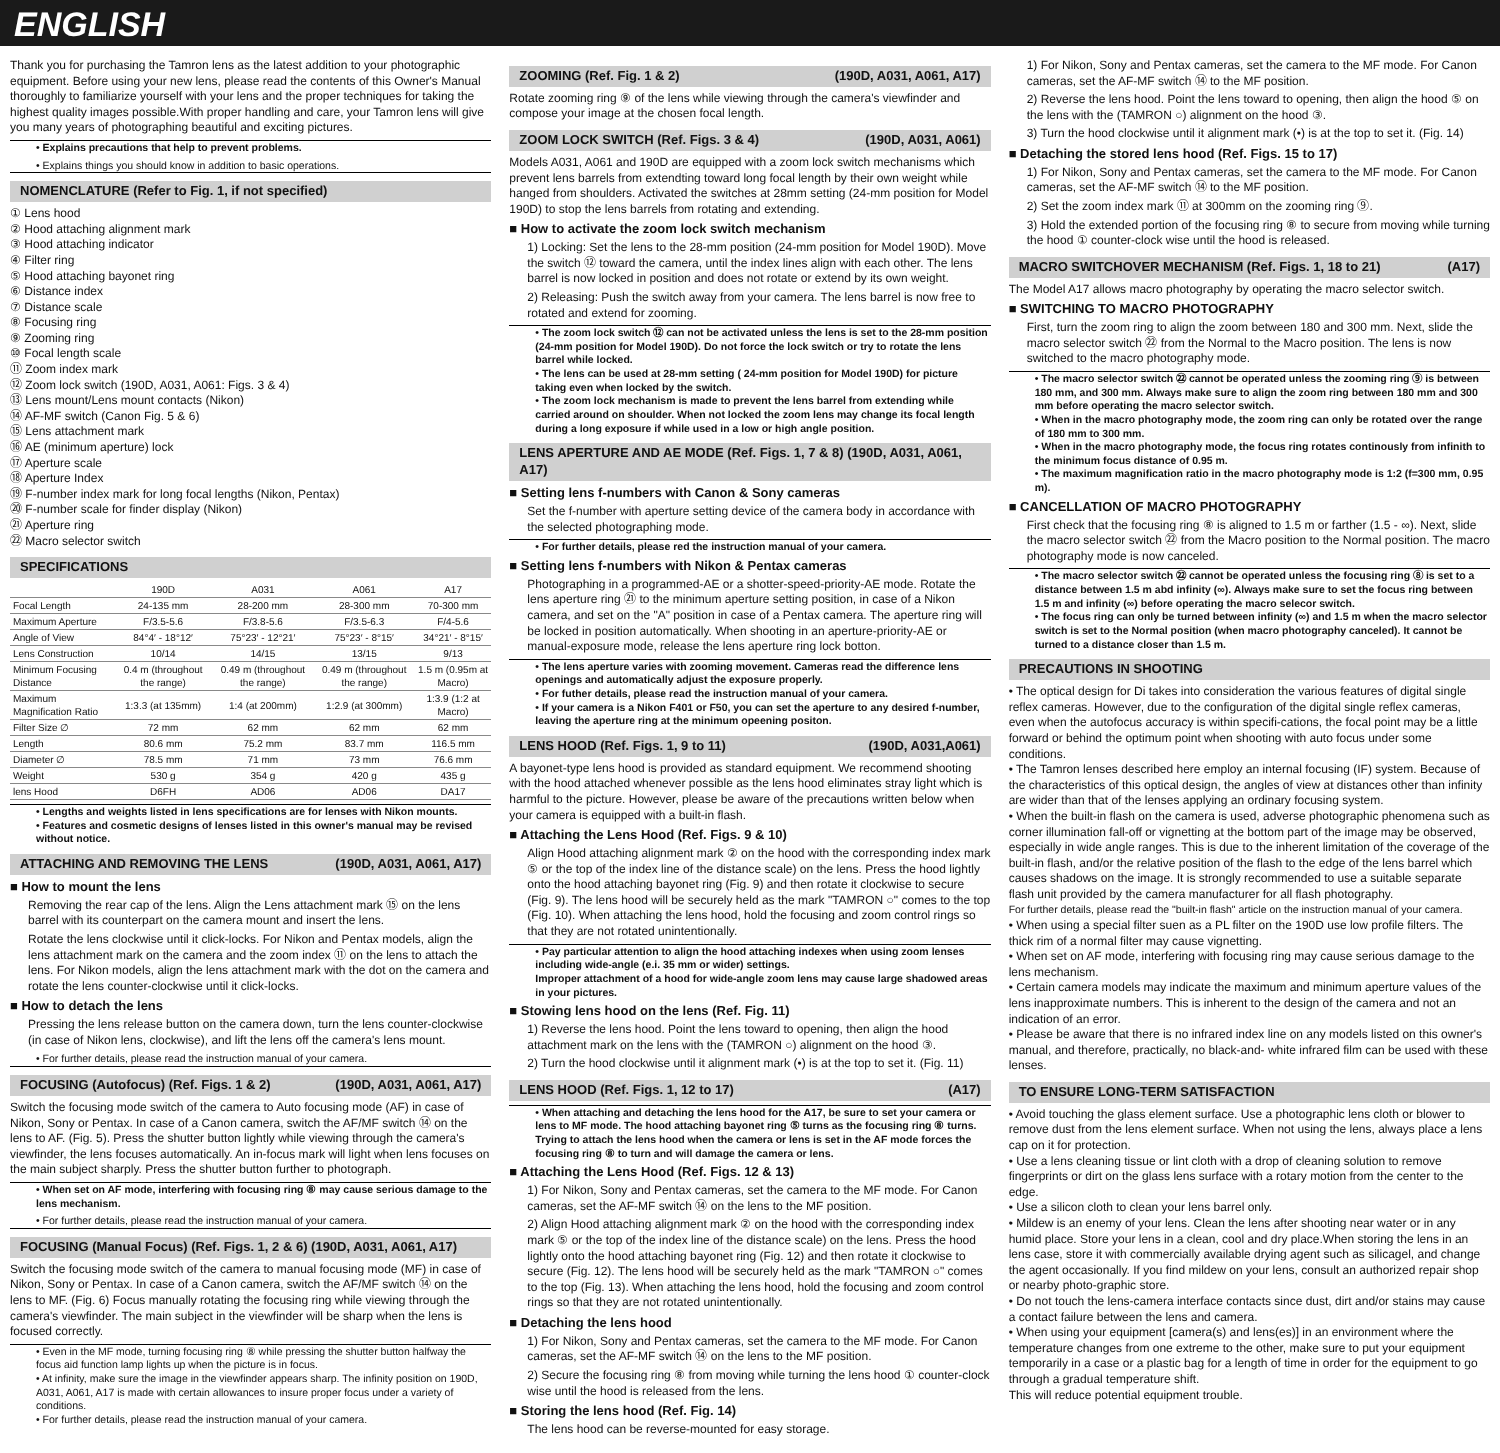ENGLISH
Thank you for purchasing the Tamron lens as the latest addition to your photographic equipment. Before using your new lens, please read the contents of this Owner's Manual thoroughly to familiarize yourself with your lens and the proper techniques for taking the highest quality images possible.With proper handling and care, your Tamron lens will give you many years of photographing beautiful and exciting pictures.
• Explains precautions that help to prevent problems.
• Explains things you should know in addition to basic operations.
NOMENCLATURE (Refer to Fig. 1, if not specified)
① Lens hood
② Hood attaching alignment mark
③ Hood attaching indicator
④ Filter ring
⑤ Hood attaching bayonet ring
⑥ Distance index
⑦ Distance scale
⑧ Focusing ring
⑨ Zooming ring
⑩ Focal length scale
⑪ Zoom index mark
⑫ Zoom lock switch (190D, A031, A061: Figs. 3 & 4)
⑬ Lens mount/Lens mount contacts (Nikon)
⑭ AF-MF switch (Canon Fig. 5 & 6)
⑮ Lens attachment mark
⑯ AE (minimum aperture) lock
⑰ Aperture scale
⑱ Aperture Index
⑲ F-number index mark for long focal lengths (Nikon, Pentax)
⑳ F-number scale for finder display (Nikon)
㉑ Aperture ring
㉒ Macro selector switch
SPECIFICATIONS
| | 190D | A031 | A061 | A17 |
| --- | --- | --- | --- | --- |
| Focal Length | 24-135 mm | 28-200 mm | 28-300 mm | 70-300 mm |
| Maximum Aperture | F/3.5-5.6 | F/3.8-5.6 | F/3.5-6.3 | F/4-5.6 |
| Angle of View | 84°4′ - 18°12′ | 75°23′ - 12°21′ | 75°23′ - 8°15′ | 34°21′ - 8°15′ |
| Lens Construction | 10/14 | 14/15 | 13/15 | 9/13 |
| Minimum Focusing Distance | 0.4 m (throughout the range) | 0.49 m (throughout the range) | 0.49 m (throughout the range) | 1.5 m (0.95m at Macro) |
| Maximum Magnification Ratio | 1:3.3 (at 135mm) | 1:4 (at 200mm) | 1:2.9 (at 300mm) | 1:3.9 (1:2 at Macro) |
| Filter Size ∅ | 72 mm | 62 mm | 62 mm | 62 mm |
| Length | 80.6 mm | 75.2 mm | 83.7 mm | 116.5 mm |
| Diameter ∅ | 78.5 mm | 71 mm | 73 mm | 76.6 mm |
| Weight | 530 g | 354 g | 420 g | 435 g |
| lens Hood | D6FH | AD06 | AD06 | DA17 |
• Lengths and weights listed in lens specifications are for lenses with Nikon mounts.
• Features and cosmetic designs of lenses listed in this owner's manual may be revised without notice.
ATTACHING AND REMOVING THE LENS (190D, A031, A061, A17)
■ How to mount the lens
Removing the rear cap of the lens. Align the Lens attachment mark ⑮ on the lens barrel with its counterpart on the camera mount and insert the lens.
Rotate the lens clockwise until it click-locks. For Nikon and Pentax models, align the lens attachment mark on the camera and the zoom index ⑪ on the lens to attach the lens. For Nikon models, align the lens attachment mark with the dot on the camera and rotate the lens counter-clockwise until it click-locks.
■ How to detach the lens
Pressing the lens release button on the camera down, turn the lens counter-clockwise (in case of Nikon lens, clockwise), and lift the lens off the camera's lens mount.
• For further details, please read the instruction manual of your camera.
FOCUSING (Autofocus) (Ref. Figs. 1 & 2) (190D, A031, A061, A17)
Switch the focusing mode switch of the camera to Auto focusing mode (AF) in case of Nikon, Sony or Pentax. In case of a Canon camera, switch the AF/MF switch ⑭ on the lens to AF. (Fig. 5). Press the shutter button lightly while viewing through the camera's viewfinder, the lens focuses automatically. An in-focus mark will light when lens focuses on the main subject sharply. Press the shutter button further to photograph.
• When set on AF mode, interfering with focusing ring ⑧ may cause serious damage to the lens mechanism.
• For further details, please read the instruction manual of your camera.
FOCUSING (Manual Focus) (Ref. Figs. 1, 2 & 6) (190D, A031, A061, A17)
Switch the focusing mode switch of the camera to manual focusing mode (MF) in case of Nikon, Sony or Pentax. In case of a Canon camera, switch the AF/MF switch ⑭ on the lens to MF. (Fig. 6) Focus manually rotating the focusing ring while viewing through the camera's viewfinder. The main subject in the viewfinder will be sharp when the lens is focused correctly.
• Even in the MF mode, turning focusing ring ⑧ while pressing the shutter button halfway the focus aid function lamp lights up when the picture is in focus.
• At infinity, make sure the image in the viewfinder appears sharp. The infinity position on 190D, A031, A061, A17 is made with certain allowances to insure proper focus under a variety of conditions.
• For further details, please read the instruction manual of your camera.
ZOOMING (Ref. Fig. 1 & 2) (190D, A031, A061, A17)
Rotate zooming ring ⑨ of the lens while viewing through the camera's viewfinder and compose your image at the chosen focal length.
ZOOM LOCK SWITCH (Ref. Figs. 3 & 4) (190D, A031, A061)
Models A031, A061 and 190D are equipped with a zoom lock switch mechanisms which prevent lens barrels from extendting toward long focal length by their own weight while hanged from shoulders. Activated the switches at 28mm setting (24-mm position for Model 190D) to stop the lens barrels from rotating and extending.
■ How to activate the zoom lock switch mechanism
1) Locking: Set the lens to the 28-mm position (24-mm position for Model 190D). Move the switch ⑫ toward the camera, until the index lines align with each other. The lens barrel is now locked in position and does not rotate or extend by its own weight.
2) Releasing: Push the switch away from your camera. The lens barrel is now free to rotated and extend for zooming.
• The zoom lock switch ⑫ can not be activated unless the lens is set to the 28-mm position (24-mm position for Model 190D). Do not force the lock switch or try to rotate the lens barrel while locked.
• The lens can be used at 28-mm setting ( 24-mm position for Model 190D) for picture taking even when locked by the switch.
• The zoom lock mechanism is made to prevent the lens barrel from extending while carried around on shoulder. When not locked the zoom lens may change its focal length during a long exposure if while used in a low or high angle position.
LENS APERTURE AND AE MODE (Ref. Figs. 1, 7 & 8) (190D, A031, A061, A17)
■ Setting lens f-numbers with Canon & Sony cameras
Set the f-number with aperture setting device of the camera body in accordance with the selected photographing mode.
• For further details, please red the instruction manual of your camera.
■ Setting lens f-numbers with Nikon & Pentax cameras
Photographing in a programmed-AE or a shotter-speed-priority-AE mode. Rotate the lens aperture ring ㉑ to the minimum aperture setting position, in case of a Nikon camera, and set on the "A" position in case of a Pentax camera. The aperture ring will be locked in position automatically. When shooting in an aperture-priority-AE or manual-exposure mode, release the lens aperture ring lock botton.
• The lens aperture varies with zooming movement. Cameras read the difference lens openings and automatically adjust the exposure properly.
• For futher details, please read the instruction manual of your camera.
• If your camera is a Nikon F401 or F50, you can set the aperture to any desired f-number, leaving the aperture ring at the minimum opeening positon.
LENS HOOD (Ref. Figs. 1, 9 to 11) (190D, A031,A061)
A bayonet-type lens hood is provided as standard equipment. We recommend shooting with the hood attached whenever possible as the lens hood eliminates stray light which is harmful to the picture. However, please be aware of the precautions written below when your camera is equipped with a built-in flash.
■ Attaching the Lens Hood (Ref. Figs. 9 & 10)
Align Hood attaching alignment mark ② on the hood with the corresponding index mark ⑤ or the top of the index line of the distance scale) on the lens. Press the hood lightly onto the hood attaching bayonet ring (Fig. 9) and then rotate it clockwise to secure (Fig. 9). The lens hood will be securely held as the mark "TAMRON ○" comes to the top (Fig. 10). When attaching the lens hood, hold the focusing and zoom control rings so that they are not rotated unintentionally.
• Pay particular attention to align the hood attaching indexes when using zoom lenses including wide-angle (e.i. 35 mm or wider) settings.
Improper attachment of a hood for wide-angle zoom lens may cause large shadowed areas in your pictures.
■ Stowing lens hood on the lens (Ref. Fig. 11)
1) Reverse the lens hood. Point the lens toward to opening, then align the hood attachment mark on the lens with the (TAMRON ○) alignment on the hood ③.
2) Turn the hood clockwise until it alignment mark (•) is at the top to set it. (Fig. 11)
LENS HOOD (Ref. Figs. 1, 12 to 17) (A17)
• When attaching and detaching the lens hood for the A17, be sure to set your camera or lens to MF mode. The hood attaching bayonet ring ⑤ turns as the focusing ring ⑧ turns. Trying to attach the lens hood when the camera or lens is set in the AF mode forces the focusing ring ⑧ to turn and will damage the camera or lens.
■ Attaching the Lens Hood (Ref. Figs. 12 & 13)
1) For Nikon, Sony and Pentax cameras, set the camera to the MF mode. For Canon cameras, set the AF-MF switch ⑭ on the lens to the MF position.
2) Align Hood attaching alignment mark ② on the hood with the corresponding index mark ⑤ or the top of the index line of the distance scale) on the lens. Press the hood lightly onto the hood attaching bayonet ring (Fig. 12) and then rotate it clockwise to secure (Fig. 12). The lens hood will be securely held as the mark "TAMRON ○" comes to the top (Fig. 13). When attaching the lens hood, hold the focusing and zoom control rings so that they are not rotated unintentionally.
■ Detaching the lens hood
1) For Nikon, Sony and Pentax cameras, set the camera to the MF mode. For Canon cameras, set the AF-MF switch ⑭ on the lens to the MF position.
2) Secure the focusing ring ⑧ from moving while turning the lens hood ① counter-clock wise until the hood is released from the lens.
■ Storing the lens hood (Ref. Fig. 14)
The lens hood can be reverse-mounted for easy storage.
1) For Nikon, Sony and Pentax cameras, set the camera to the MF mode. For Canon cameras, set the AF-MF switch ⑭ to the MF position.
2) Reverse the lens hood. Point the lens toward to opening, then align the hood ⑤ on the lens with the (TAMRON ○) alignment on the hood ③.
3) Turn the hood clockwise until it alignment mark (•) is at the top to set it. (Fig. 14)
■ Detaching the stored lens hood (Ref. Figs. 15 to 17)
1) For Nikon, Sony and Pentax cameras, set the camera to the MF mode. For Canon cameras, set the AF-MF switch ⑭ to the MF position.
2) Set the zoom index mark ⑪ at 300mm on the zooming ring ⑨.
3) Hold the extended portion of the focusing ring ⑧ to secure from moving while turning the hood ① counter-clock wise until the hood is released.
MACRO SWITCHOVER MECHANISM (Ref. Figs. 1, 18 to 21) (A17)
The Model A17 allows macro photography by operating the macro selector switch.
■ SWITCHING TO MACRO PHOTOGRAPHY
First, turn the zoom ring to align the zoom between 180 and 300 mm. Next, slide the macro selector switch ㉒ from the Normal to the Macro position. The lens is now switched to the macro photography mode.
• The macro selector switch ㉒ cannot be operated unless the zooming ring ⑨ is between 180 mm, and 300 mm. Always make sure to align the zoom ring between 180 mm and 300 mm before operating the macro selector switch.
• When in the macro photography mode, the zoom ring can only be rotated over the range of 180 mm to 300 mm.
• When in the macro photography mode, the focus ring rotates continously from infinith to the minimum focus distance of 0.95 m.
• The maximum magnification ratio in the macro photography mode is 1:2 (f=300 mm, 0.95 m).
■ CANCELLATION OF MACRO PHOTOGRAPHY
First check that the focusing ring ⑧ is aligned to 1.5 m or farther (1.5 - ∞). Next, slide the macro selector switch ㉒ from the Macro position to the Normal position. The macro photography mode is now canceled.
• The macro selector switch ㉒ cannot be operated unless the focusing ring ⑧ is set to a distance between 1.5 m abd infinity (∞). Always make sure to set the focus ring between 1.5 m and infinity (∞) before operating the macro selecor switch.
• The focus ring can only be turned between infinity (∞) and 1.5 m when the macro selector switch is set to the Normal position (when macro photography canceled). It cannot be turned to a distance closer than 1.5 m.
PRECAUTIONS IN SHOOTING
• The optical design for Di takes into consideration the various features of digital single reflex cameras. However, due to the configuration of the digital single reflex cameras, even when the autofocus accuracy is within specifi-cations, the focal point may be a little forward or behind the optimum point when shooting with auto focus under some conditions.
• The Tamron lenses described here employ an internal focusing (IF) system. Because of the characteristics of this optical design, the angles of view at distances other than infinity are wider than that of the lenses applying an ordinary focusing system.
• When the built-in flash on the camera is used, adverse photographic phenomena such as corner illumination fall-off or vignetting at the bottom part of the image may be observed, especially in wide angle ranges. This is due to the inherent limitation of the coverage of the built-in flash, and/or the relative position of the flash to the edge of the lens barrel which causes shadows on the image. It is strongly recommended to use a suitable separate flash unit provided by the camera manufacturer for all flash photography.
For further details, please read the "built-in flash" article on the instruction manual of your camera.
• When using a special filter suen as a PL filter on the 190D use low profile filters. The thick rim of a normal filter may cause vignetting.
• When set on AF mode, interfering with focusing ring may cause serious damage to the lens mechanism.
• Certain camera models may indicate the maximum and minimum aperture values of the lens inapproximate numbers. This is inherent to the design of the camera and not an indication of an error.
• Please be aware that there is no infrared index line on any models listed on this owner's manual, and therefore, practically, no black-and- white infrared film can be used with these lenses.
TO ENSURE LONG-TERM SATISFACTION
• Avoid touching the glass element surface. Use a photographic lens cloth or blower to remove dust from the lens element surface. When not using the lens, always place a lens cap on it for protection.
• Use a lens cleaning tissue or lint cloth with a drop of cleaning solution to remove fingerprints or dirt on the glass lens surface with a rotary motion from the center to the edge.
• Use a silicon cloth to clean your lens barrel only.
• Mildew is an enemy of your lens. Clean the lens after shooting near water or in any humid place. Store your lens in a clean, cool and dry place.When storing the lens in an lens case, store it with commercially available drying agent such as silicagel, and change the agent occasionally. If you find mildew on your lens, consult an authorized repair shop or nearby photo-graphic store.
• Do not touch the lens-camera interface contacts since dust, dirt and/or stains may cause a contact failure between the lens and camera.
• When using your equipment [camera(s) and lens(es)] in an environment where the temperature changes from one extreme to the other, make sure to put your equipment temporarily in a case or a plastic bag for a length of time in order for the equipment to go through a gradual temperature shift.
This will reduce potential equipment trouble.